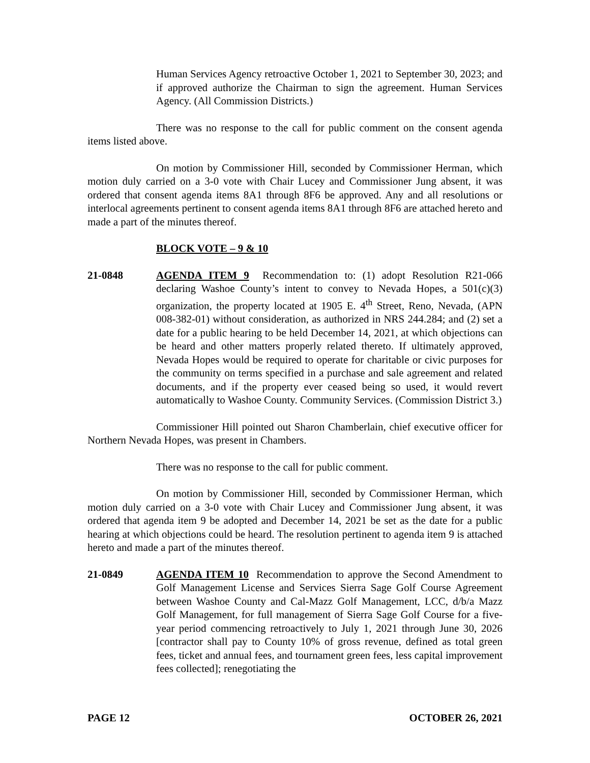Human Services Agency retroactive October 1, 2021 to September 30, 2023; and if approved authorize the Chairman to sign the agreement. Human Services Agency. (All Commission Districts.)
There was no response to the call for public comment on the consent agenda items listed above.
On motion by Commissioner Hill, seconded by Commissioner Herman, which motion duly carried on a 3-0 vote with Chair Lucey and Commissioner Jung absent, it was ordered that consent agenda items 8A1 through 8F6 be approved. Any and all resolutions or interlocal agreements pertinent to consent agenda items 8A1 through 8F6 are attached hereto and made a part of the minutes thereof.
BLOCK VOTE – 9 & 10
21-0848 AGENDA ITEM 9 Recommendation to: (1) adopt Resolution R21-066 declaring Washoe County’s intent to convey to Nevada Hopes, a 501(c)(3) organization, the property located at 1905 E. 4<sup>th</sup> Street, Reno, Nevada, (APN 008-382-01) without consideration, as authorized in NRS 244.284; and (2) set a date for a public hearing to be held December 14, 2021, at which objections can be heard and other matters properly related thereto. If ultimately approved, Nevada Hopes would be required to operate for charitable or civic purposes for the community on terms specified in a purchase and sale agreement and related documents, and if the property ever ceased being so used, it would revert automatically to Washoe County. Community Services. (Commission District 3.)
Commissioner Hill pointed out Sharon Chamberlain, chief executive officer for Northern Nevada Hopes, was present in Chambers.
There was no response to the call for public comment.
On motion by Commissioner Hill, seconded by Commissioner Herman, which motion duly carried on a 3-0 vote with Chair Lucey and Commissioner Jung absent, it was ordered that agenda item 9 be adopted and December 14, 2021 be set as the date for a public hearing at which objections could be heard. The resolution pertinent to agenda item 9 is attached hereto and made a part of the minutes thereof.
21-0849 AGENDA ITEM 10 Recommendation to approve the Second Amendment to Golf Management License and Services Sierra Sage Golf Course Agreement between Washoe County and Cal-Mazz Golf Management, LCC, d/b/a Mazz Golf Management, for full management of Sierra Sage Golf Course for a five-year period commencing retroactively to July 1, 2021 through June 30, 2026 [contractor shall pay to County 10% of gross revenue, defined as total green fees, ticket and annual fees, and tournament green fees, less capital improvement fees collected]; renegotiating the
PAGE 12 OCTOBER 26, 2021